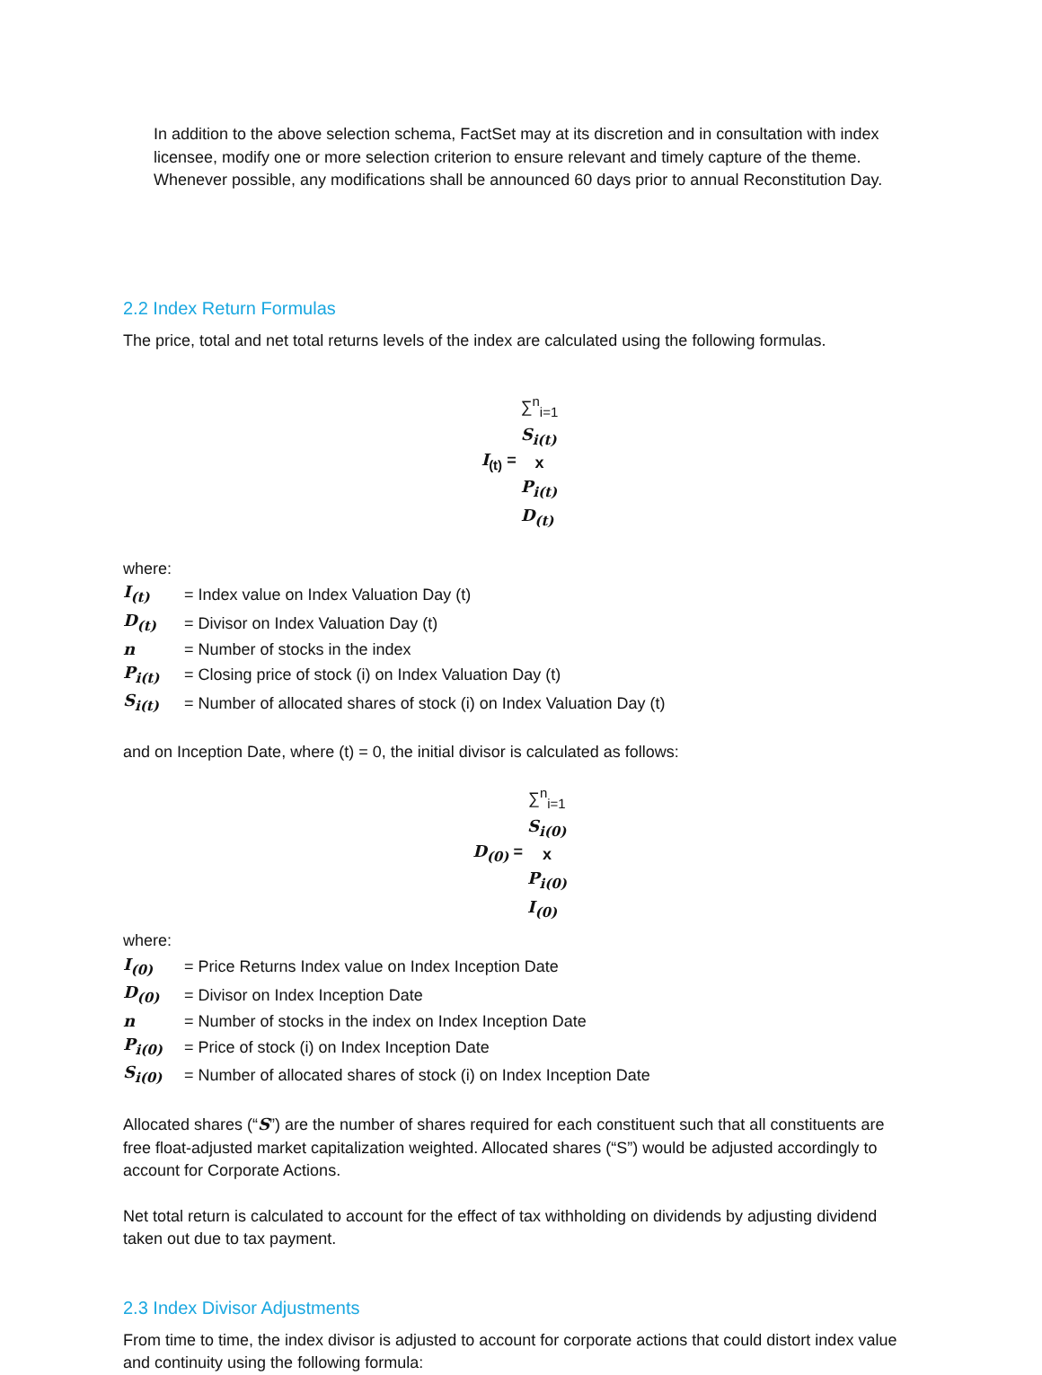In addition to the above selection schema, FactSet may at its discretion and in consultation with index licensee, modify one or more selection criterion to ensure relevant and timely capture of the theme. Whenever possible, any modifications shall be announced 60 days prior to annual Reconstitution Day.
2.2 Index Return Formulas
The price, total and net total returns levels of the index are calculated using the following formulas.
I<sub>(t)</sub> = ∑<sup>n</sup><sub>i=1</sub>
S<sub>i(t)</sub>
x
P<sub>i(t)</sub> D<sub>(t)</sub>
where:
| I<sub>(t)</sub> | = Index value on Index Valuation Day (t) |
| D<sub>(t)</sub> | = Divisor on Index Valuation Day (t) |
| n | = Number of stocks in the index |
| P<sub>i(t)</sub> | = Closing price of stock (i) on Index Valuation Day (t) |
| S<sub>i(t)</sub> | = Number of allocated shares of stock (i) on Index Valuation Day (t) |
and on Inception Date, where (t) = 0, the initial divisor is calculated as follows:
D<sub>(0)</sub> = ∑<sup>n</sup><sub>i=1</sub>
S<sub>i(0)</sub>
x
P<sub>i(0)</sub> I<sub>(0)</sub>
where:
| I<sub>(0)</sub> | = Price Returns Index value on Index Inception Date |
| D<sub>(0)</sub> | = Divisor on Index Inception Date |
| n | = Number of stocks in the index on Index Inception Date |
| P<sub>i(0)</sub> | = Price of stock (i) on Index Inception Date |
| S<sub>i(0)</sub> | = Number of allocated shares of stock (i) on Index Inception Date |
Allocated shares (“S”) are the number of shares required for each constituent such that all constituents are free float-adjusted market capitalization weighted. Allocated shares (“S”) would be adjusted accordingly to account for Corporate Actions.
Net total return is calculated to account for the effect of tax withholding on dividends by adjusting dividend taken out due to tax payment.
2.3 Index Divisor Adjustments
From time to time, the index divisor is adjusted to account for corporate actions that could distort index value and continuity using the following formula: